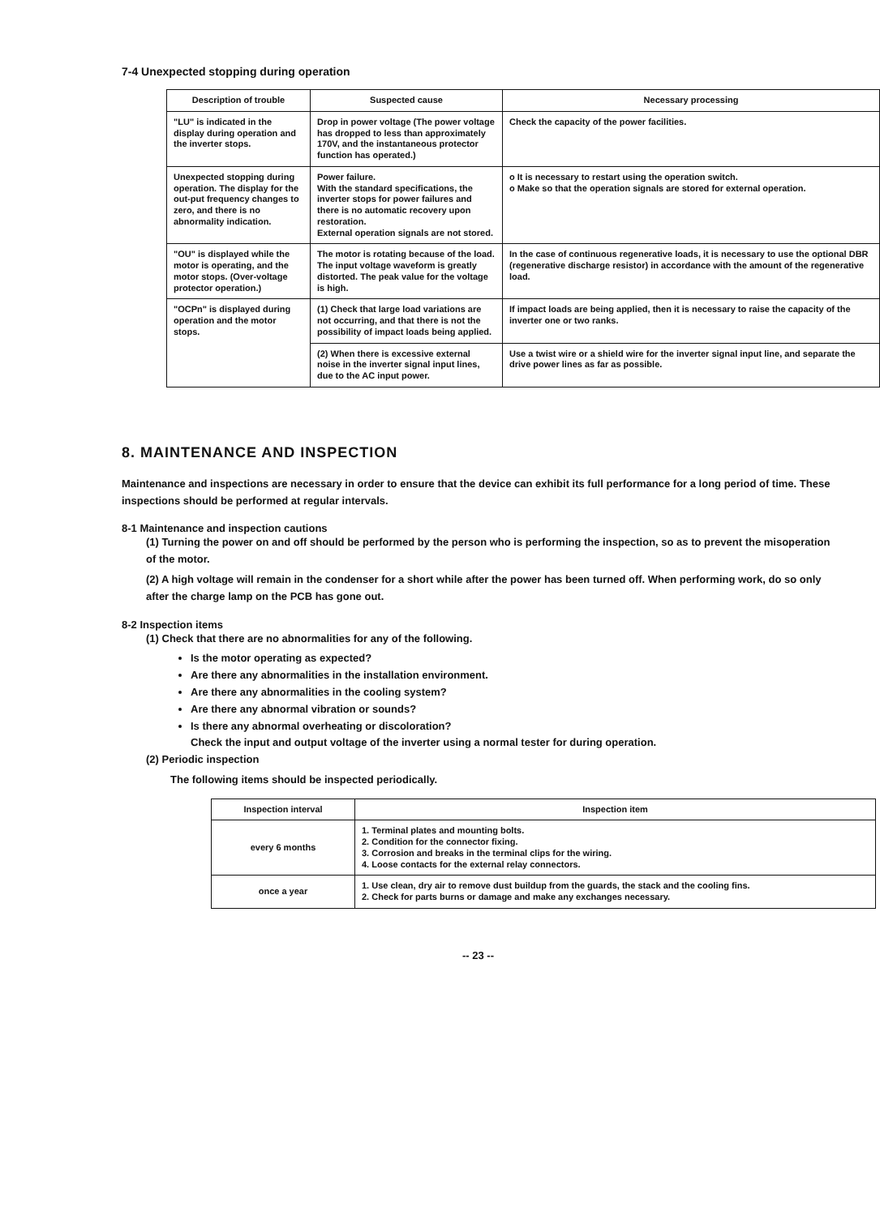7-4 Unexpected stopping during operation
| Description of trouble | Suspected cause | Necessary processing |
| --- | --- | --- |
| "LU" is indicated in the display during operation and the inverter stops. | Drop in power voltage (The power voltage has dropped to less than approximately 170V, and the instantaneous protector function has operated.) | Check the capacity of the power facilities. |
| Unexpected stopping during operation. The display for the out-put frequency changes to zero, and there is no abnormality indication. | Power failure. With the standard specifications, the inverter stops for power failures and there is no automatic recovery upon restoration. External operation signals are not stored. | o It is necessary to restart using the operation switch. o Make so that the operation signals are stored for external operation. |
| "OU" is displayed while the motor is operating, and the motor stops. (Over-voltage protector operation.) | The motor is rotating because of the load. The input voltage waveform is greatly distorted. The peak value for the voltage is high. | In the case of continuous regenerative loads, it is necessary to use the optional DBR (regenerative discharge resistor) in accordance with the amount of the regenerative load. |
| "OCPn" is displayed during operation and the motor stops. | (1) Check that large load variations are not occurring, and that there is not the possibility of impact loads being applied. | If impact loads are being applied, then it is necessary to raise the capacity of the inverter one or two ranks. |
| | (2) When there is excessive external noise in the inverter signal input lines, due to the AC input power. | Use a twist wire or a shield wire for the inverter signal input line, and separate the drive power lines as far as possible. |
8. MAINTENANCE AND INSPECTION
Maintenance and inspections are necessary in order to ensure that the device can exhibit its full performance for a long period of time. These inspections should be performed at regular intervals.
8-1 Maintenance and inspection cautions
(1) Turning the power on and off should be performed by the person who is performing the inspection, so as to prevent the misoperation of the motor.
(2) A high voltage will remain in the condenser for a short while after the power has been turned off. When performing work, do so only after the charge lamp on the PCB has gone out.
8-2 Inspection items
(1) Check that there are no abnormalities for any of the following.
Is the motor operating as expected?
Are there any abnormalities in the installation environment.
Are there any abnormalities in the cooling system?
Are there any abnormal vibration or sounds?
Is there any abnormal overheating or discoloration?
Check the input and output voltage of the inverter using a normal tester for during operation.
(2) Periodic inspection
The following items should be inspected periodically.
| Inspection interval | Inspection item |
| --- | --- |
| every 6 months | 1. Terminal plates and mounting bolts. 2. Condition for the connector fixing. 3. Corrosion and breaks in the terminal clips for the wiring. 4. Loose contacts for the external relay connectors. |
| once a year | 1. Use clean, dry air to remove dust buildup from the guards, the stack and the cooling fins. 2. Check for parts burns or damage and make any exchanges necessary. |
-- 23 --